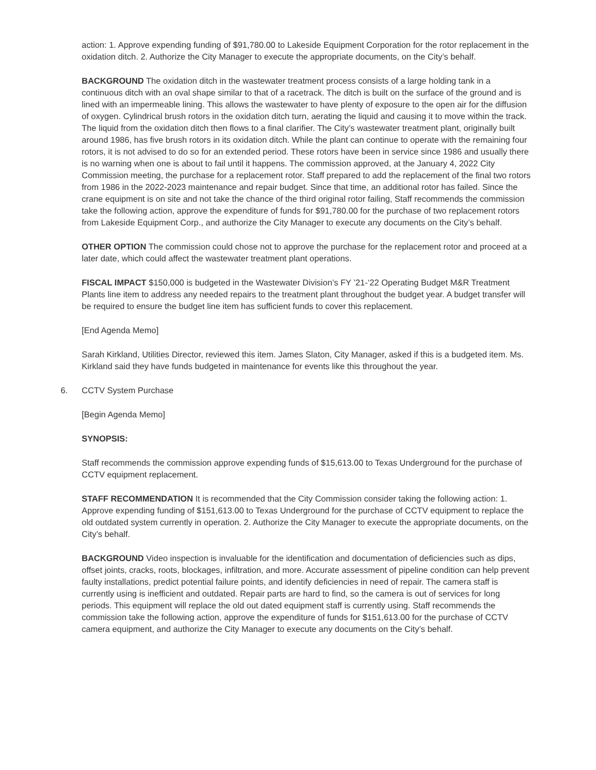action: 1. Approve expending funding of $91,780.00 to Lakeside Equipment Corporation for the rotor replacement in the oxidation ditch. 2. Authorize the City Manager to execute the appropriate documents, on the City’s behalf.
BACKGROUND The oxidation ditch in the wastewater treatment process consists of a large holding tank in a continuous ditch with an oval shape similar to that of a racetrack. The ditch is built on the surface of the ground and is lined with an impermeable lining. This allows the wastewater to have plenty of exposure to the open air for the diffusion of oxygen. Cylindrical brush rotors in the oxidation ditch turn, aerating the liquid and causing it to move within the track. The liquid from the oxidation ditch then flows to a final clarifier. The City’s wastewater treatment plant, originally built around 1986, has five brush rotors in its oxidation ditch. While the plant can continue to operate with the remaining four rotors, it is not advised to do so for an extended period. These rotors have been in service since 1986 and usually there is no warning when one is about to fail until it happens. The commission approved, at the January 4, 2022 City Commission meeting, the purchase for a replacement rotor. Staff prepared to add the replacement of the final two rotors from 1986 in the 2022-2023 maintenance and repair budget. Since that time, an additional rotor has failed. Since the crane equipment is on site and not take the chance of the third original rotor failing, Staff recommends the commission take the following action, approve the expenditure of funds for $91,780.00 for the purchase of two replacement rotors from Lakeside Equipment Corp., and authorize the City Manager to execute any documents on the City’s behalf.
OTHER OPTION The commission could chose not to approve the purchase for the replacement rotor and proceed at a later date, which could affect the wastewater treatment plant operations.
FISCAL IMPACT $150,000 is budgeted in the Wastewater Division’s FY ’21-‘22 Operating Budget M&R Treatment Plants line item to address any needed repairs to the treatment plant throughout the budget year. A budget transfer will be required to ensure the budget line item has sufficient funds to cover this replacement.
[End Agenda Memo]
Sarah Kirkland, Utilities Director, reviewed this item. James Slaton, City Manager, asked if this is a budgeted item. Ms. Kirkland said they have funds budgeted in maintenance for events like this throughout the year.
6. CCTV System Purchase
[Begin Agenda Memo]
SYNOPSIS:
Staff recommends the commission approve expending funds of $15,613.00 to Texas Underground for the purchase of CCTV equipment replacement.
STAFF RECOMMENDATION It is recommended that the City Commission consider taking the following action: 1. Approve expending funding of $151,613.00 to Texas Underground for the purchase of CCTV equipment to replace the old outdated system currently in operation. 2. Authorize the City Manager to execute the appropriate documents, on the City’s behalf.
BACKGROUND Video inspection is invaluable for the identification and documentation of deficiencies such as dips, offset joints, cracks, roots, blockages, infiltration, and more. Accurate assessment of pipeline condition can help prevent faulty installations, predict potential failure points, and identify deficiencies in need of repair. The camera staff is currently using is inefficient and outdated. Repair parts are hard to find, so the camera is out of services for long periods. This equipment will replace the old out dated equipment staff is currently using. Staff recommends the commission take the following action, approve the expenditure of funds for $151,613.00 for the purchase of CCTV camera equipment, and authorize the City Manager to execute any documents on the City’s behalf.